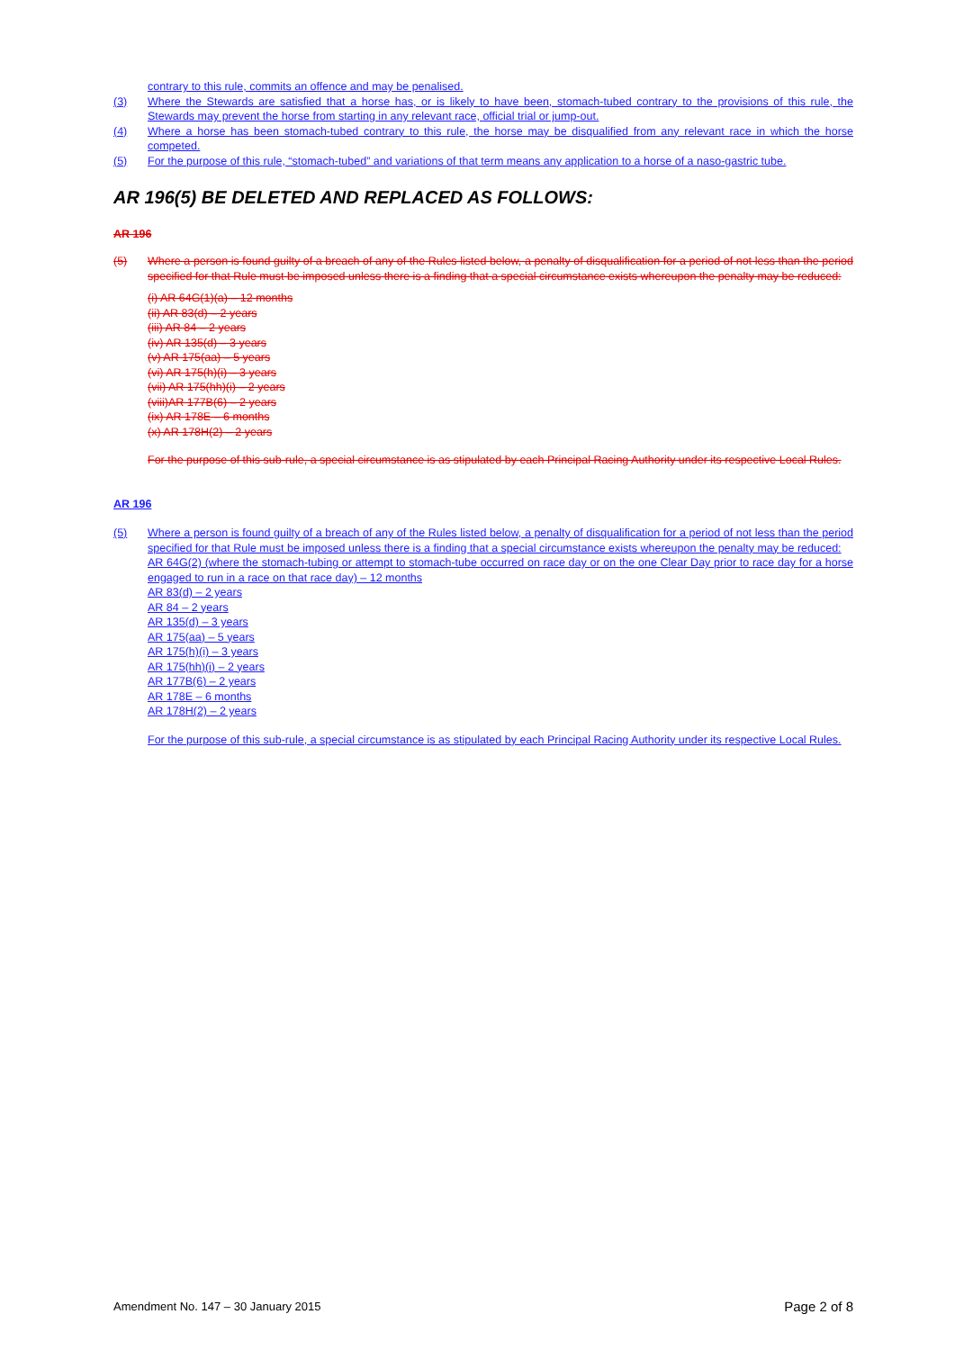contrary to this rule, commits an offence and may be penalised.
(3) Where the Stewards are satisfied that a horse has, or is likely to have been, stomach-tubed contrary to the provisions of this rule, the Stewards may prevent the horse from starting in any relevant race, official trial or jump-out.
(4) Where a horse has been stomach-tubed contrary to this rule, the horse may be disqualified from any relevant race in which the horse competed.
(5) For the purpose of this rule, “stomach-tubed” and variations of that term means any application to a horse of a naso-gastric tube.
AR 196(5) BE DELETED AND REPLACED AS FOLLOWS:
AR 196
(5) Where a person is found guilty of a breach of any of the Rules listed below, a penalty of disqualification for a period of not less than the period specified for that Rule must be imposed unless there is a finding that a special circumstance exists whereupon the penalty may be reduced:
(i) AR 64G(1)(a) – 12 months
(ii) AR 83(d) – 2 years
(iii) AR 84 – 2 years
(iv) AR 135(d) – 3 years
(v) AR 175(aa) – 5 years
(vi) AR 175(h)(i) – 3 years
(vii) AR 175(hh)(i) – 2 years
(viii)AR 177B(6) – 2 years
(ix) AR 178E – 6 months
(x) AR 178H(2) – 2 years
For the purpose of this sub-rule, a special circumstance is as stipulated by each Principal Racing Authority under its respective Local Rules.
AR 196
(5) Where a person is found guilty of a breach of any of the Rules listed below, a penalty of disqualification for a period of not less than the period specified for that Rule must be imposed unless there is a finding that a special circumstance exists whereupon the penalty may be reduced:
AR 64G(2) (where the stomach-tubing or attempt to stomach-tube occurred on race day or on the one Clear Day prior to race day for a horse engaged to run in a race on that race day) – 12 months
AR 83(d) – 2 years
AR 84 – 2 years
AR 135(d) – 3 years
AR 175(aa) – 5 years
AR 175(h)(i) – 3 years
AR 175(hh)(i) – 2 years
AR 177B(6) – 2 years
AR 178E – 6 months
AR 178H(2) – 2 years
For the purpose of this sub-rule, a special circumstance is as stipulated by each Principal Racing Authority under its respective Local Rules.
Amendment No. 147 – 30 January 2015 Page 2 of 8